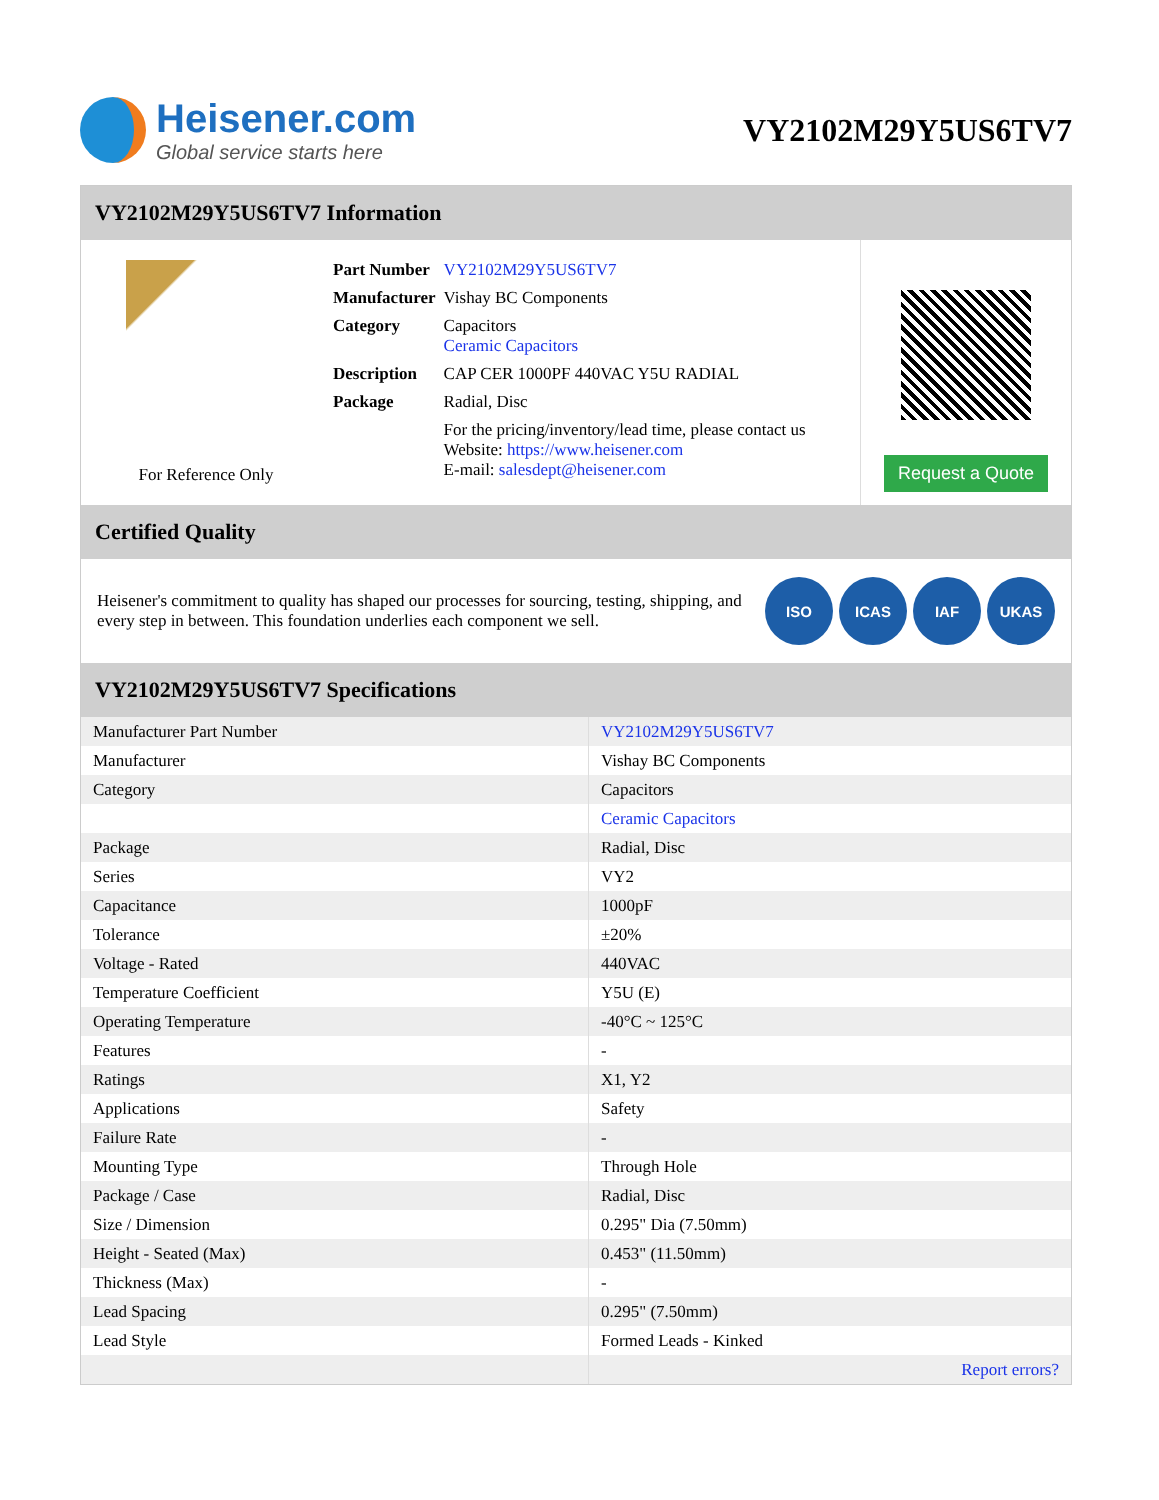Heisener.com
Global service starts here
VY2102M29Y5US6TV7
VY2102M29Y5US6TV7 Information
For Reference Only
| Part Number | VY2102M29Y5US6TV7 |
| Manufacturer | Vishay BC Components |
| Category | Capacitors Ceramic Capacitors |
| Description | CAP CER 1000PF 440VAC Y5U RADIAL |
| Package | Radial, Disc |
| | For the pricing/inventory/lead time, please contact us Website: https://www.heisener.com E-mail: salesdept@heisener.com |
Request a Quote
Certified Quality
Heisener's commitment to quality has shaped our processes for sourcing, testing, shipping, and every step in between. This foundation underlies each component we sell.
ISO ICAS IAF UKAS
VY2102M29Y5US6TV7 Specifications
| Manufacturer Part Number | VY2102M29Y5US6TV7 |
| Manufacturer | Vishay BC Components |
| Category | Capacitors |
| | Ceramic Capacitors |
| Package | Radial, Disc |
| Series | VY2 |
| Capacitance | 1000pF |
| Tolerance | ±20% |
| Voltage - Rated | 440VAC |
| Temperature Coefficient | Y5U (E) |
| Operating Temperature | -40°C ~ 125°C |
| Features | - |
| Ratings | X1, Y2 |
| Applications | Safety |
| Failure Rate | - |
| Mounting Type | Through Hole |
| Package / Case | Radial, Disc |
| Size / Dimension | 0.295" Dia (7.50mm) |
| Height - Seated (Max) | 0.453" (11.50mm) |
| Thickness (Max) | - |
| Lead Spacing | 0.295" (7.50mm) |
| Lead Style | Formed Leads - Kinked |
| | Report errors? |